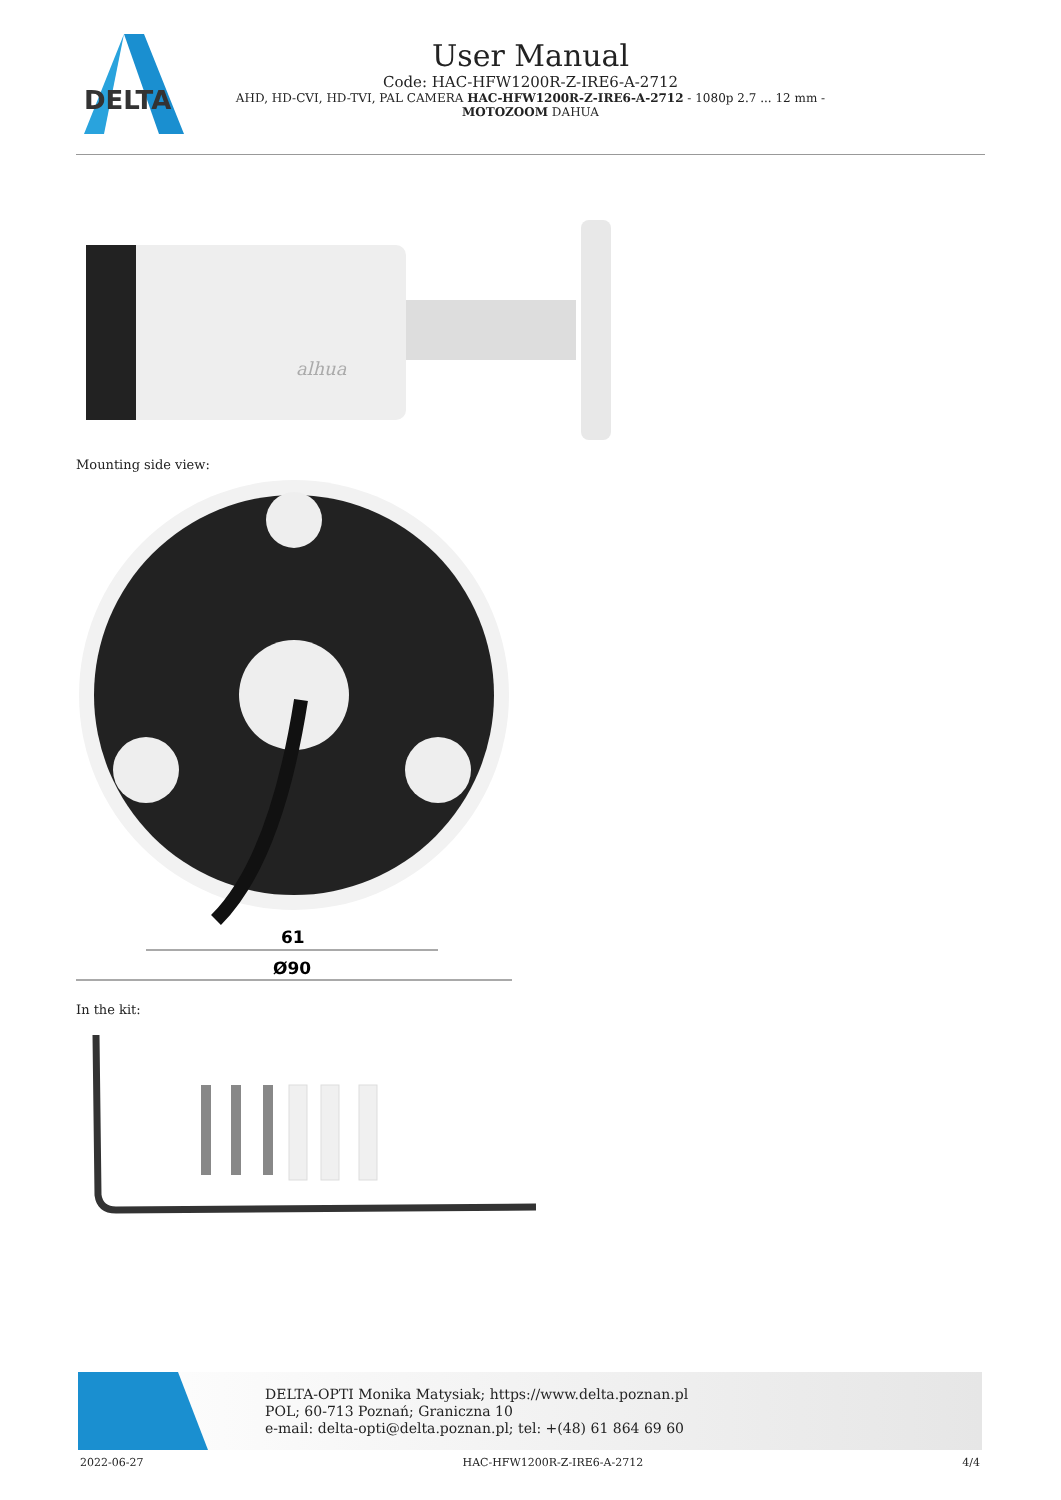DELTA
User Manual
Code: HAC-HFW1200R-Z-IRE6-A-2712
AHD, HD-CVI, HD-TVI, PAL CAMERA HAC-HFW1200R-Z-IRE6-A-2712 - 1080p 2.7 ... 12 mm -
MOTOZOOM DAHUA
alhua
Mounting side view:
61
Ø90
In the kit:
DELTA-OPTI Monika Matysiak; https://www.delta.poznan.pl
POL; 60-713 Poznań; Graniczna 10
e-mail: delta-opti@delta.poznan.pl; tel: +(48) 61 864 69 60
2022-06-27 HAC-HFW1200R-Z-IRE6-A-2712 4/4